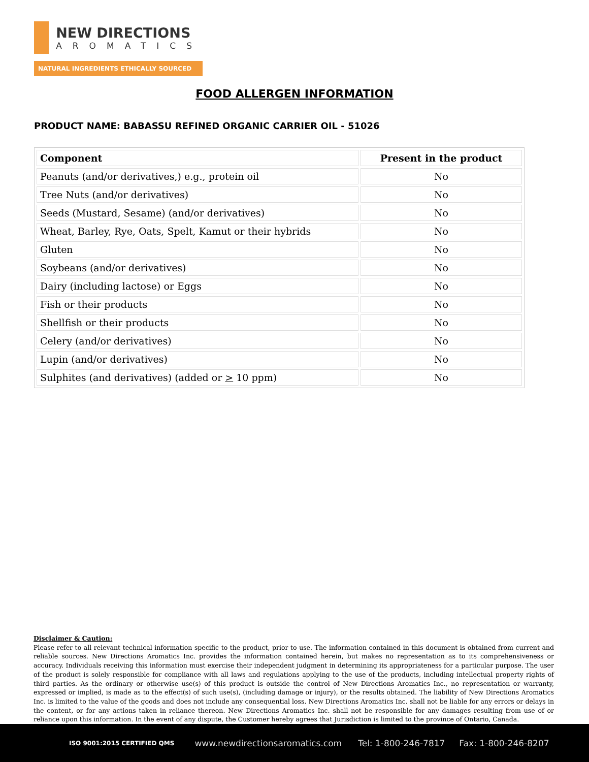NEW DIRECTIONS
AROMATICS
NATURAL INGREDIENTS ETHICALLY SOURCED
FOOD ALLERGEN INFORMATION
PRODUCT NAME: BABASSU REFINED ORGANIC CARRIER OIL - 51026
| Component | Present in the product |
| --- | --- |
| Peanuts (and/or derivatives,) e.g., protein oil | No |
| Tree Nuts (and/or derivatives) | No |
| Seeds (Mustard, Sesame) (and/or derivatives) | No |
| Wheat, Barley, Rye, Oats, Spelt, Kamut or their hybrids | No |
| Gluten | No |
| Soybeans (and/or derivatives) | No |
| Dairy (including lactose) or Eggs | No |
| Fish or their products | No |
| Shellfish or their products | No |
| Celery (and/or derivatives) | No |
| Lupin (and/or derivatives) | No |
| Sulphites (and derivatives) (added or > 10 ppm) | No |
Disclaimer & Caution:
Please refer to all relevant technical information specific to the product, prior to use. The information contained in this document is obtained from current and reliable sources. New Directions Aromatics Inc. provides the information contained herein, but makes no representation as to its comprehensiveness or accuracy. Individuals receiving this information must exercise their independent judgment in determining its appropriateness for a particular purpose. The user of the product is solely responsible for compliance with all laws and regulations applying to the use of the products, including intellectual property rights of third parties. As the ordinary or otherwise use(s) of this product is outside the control of New Directions Aromatics Inc., no representation or warranty, expressed or implied, is made as to the effect(s) of such use(s), (including damage or injury), or the results obtained. The liability of New Directions Aromatics Inc. is limited to the value of the goods and does not include any consequential loss. New Directions Aromatics Inc. shall not be liable for any errors or delays in the content, or for any actions taken in reliance thereon. New Directions Aromatics Inc. shall not be responsible for any damages resulting from use of or reliance upon this information. In the event of any dispute, the Customer hereby agrees that Jurisdiction is limited to the province of Ontario, Canada.
ISO 9001:2015 CERTIFIED QMS www.newdirectionsaromatics.com Tel: 1-800-246-7817 Fax: 1-800-246-8207